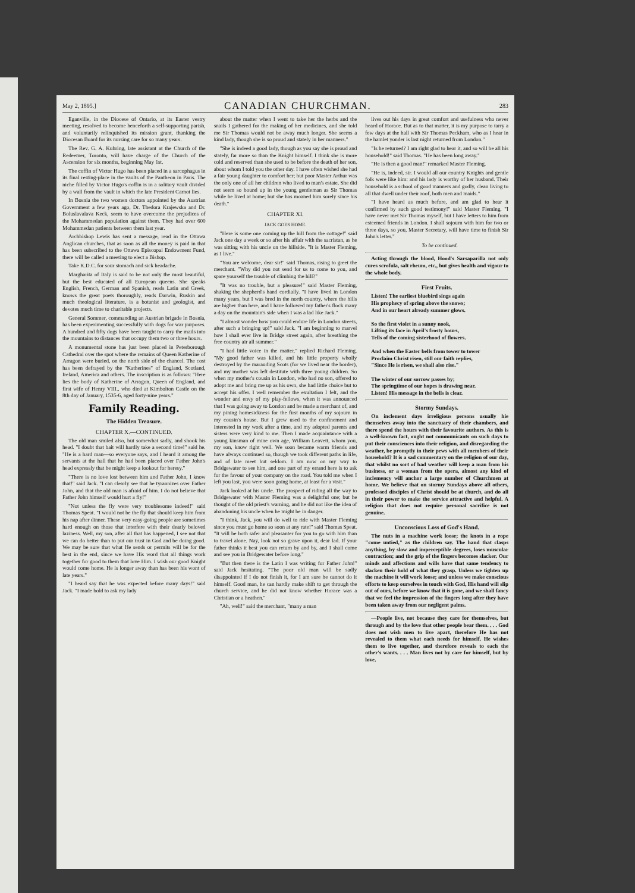May 2, 1895.] CANADIAN CHURCHMAN. 283
Eganville, in the Diocese of Ontario, at its Easter vestry meeting, resolved to become henceforth a self-supporting parish, and voluntarily relinquished its mission grant, thanking the Diocesan Board for its nursing care for so many years.
The Rev. G. A. Kuhring, late assistant at the Church of the Redeemer, Toronto, will have charge of the Church of the Ascension for six months, beginning May 1st.
The coffin of Victor Hugo has been placed in a sarcophagus in its final resting-place in the vaults of the Pantheon in Paris. The niche filled by Victor Hugo's coffin is in a solitary vault divided by a wall from the vault in which the late President Carnot lies.
In Bosnia the two women doctors appointed by the Austrian Government a few years ago, Dr. Thedora Krajewska and Dr. Boluslavalava Keck, seem to have overcome the prejudices of the Mohammedan population against them. They had over 600 Mohammedan patients between them last year.
Archbishop Lewis has sent a message, read in the Ottawa Anglican churches, that as soon as all the money is paid in that has been subscribed to the Ottawa Episcopal Endowment Fund, there will be called a meeting to elect a Bishop.
Take K.D.C. for sour stomach and sick headache.
Margharita of Italy is said to be not only the most beautiful, but the best educated of all European queens. She speaks English, French, German and Spanish, reads Latin and Greek, knows the great poets thoroughly, reads Darwin, Ruskin and much theological literature, is a botanist and geologist, and devotes much time to charitable projects.
General Sommer, commanding an Austrian brigade in Bosnia, has been experimenting successfully with dogs for war purposes. A hundred and fifty dogs have been taught to carry the mails into the mountains to distances that occupy them two or three hours.
A monumental stone has just been placed in Peterborough Cathedral over the spot where the remains of Queen Katherine of Arragon were buried, on the north side of the chancel. The cost has been defrayed by the "Katherines" of England, Scotland, Ireland, America and others. The inscription is as follows: "Here lies the body of Katherine of Arragon, Queen of England, and first wife of Henry VIII., who died at Kimbolton Castle on the 8th day of January, 1535-6, aged forty-nine years."
Family Reading.
The Hidden Treasure.
CHAPTER X.—CONTINUED.
The old man smiled also, but somewhat sadly, and shook his head. "I doubt that bait will hardly take a second time!" said he. "He is a hard man—so everyone says, and I heard it among the servants at the hall that he had been placed over Father John's head expressly that he might keep a lookout for heresy."
"There is no love lost between him and Father John, I know that!" said Jack. "I can clearly see that he tyrannizes over Father John, and that the old man is afraid of him. I do not believe that Father John himself would hurt a fly!"
"Not unless the fly were very troublesome indeed!" said Thomas Speat. "I would not be the fly that should keep him from his nap after dinner. These very easy-going people are sometimes hard enough on those that interfere with their dearly beloved laziness. Well, my son, after all that has happened, I see not that we can do better than to put our trust in God and be doing good. We may be sure that what He sends or permits will be for the best in the end, since we have His word that all things work together for good to them that love Him. I wish our good Knight would come home. He is longer away than has been his wont of late years."
"I heard say that he was expected before many days!" said Jack. "I made bold to ask my lady
about the matter when I went to take her the herbs and the snails I gathered for the making of her medicines, and she told me Sir Thomas would not be away much longer. She seems a kind lady, though she is so proud and stately in her manners."
"She is indeed a good lady, though as you say she is proud and stately, far more so than the Knight himself. I think she is more cold and reserved than she used to be before the death of her son, about whom I told you the other day. I have often wished she had a fair young daughter to comfort her; but poor Master Arthur was the only one of all her children who lived to man's estate. She did not seem so bound up in the young gentleman as Sir Thomas while he lived at home; but she has moaned him sorely since his death."
CHAPTER XI.
JACK GOES HOME.
"Here is some one coming up the hill from the cottage!" said Jack one day a week or so after his affair with the sacristan, as he was sitting with his uncle on the hillside. "It is Master Fleming, as I live."
"You are welcome, dear sir!" said Thomas, rising to greet the merchant. "Why did you not send for us to come to you, and spare yourself the trouble of climbing the hill?"
"It was no trouble, but a pleasure!" said Master Fleming, shaking the shepherd's hand cordially. "I have lived in London many years, but I was bred in the north country, where the hills are higher than here, and I have followed my father's flock many a day on the mountain's side when I was a lad like Jack."
"I almost wonder how you could endure life in London streets, after such a bringing up!" said Jack. "I am beginning to marvel how I shall ever live in Bridge street again, after breathing the free country air all summer."
"I had little voice in the matter," replied Richard Fleming. "My good father was killed, and his little property wholly destroyed by the marauding Scots (for we lived near the border), and my mother was left destitute with three young children. So when my mother's cousin in London, who had no son, offered to adopt me and bring me up as his own, she had little choice but to accept his offer. I well remember the exultation I felt, and the wonder and envy of my play-fellows, when it was announced that I was going away to London and be made a merchant of, and my pining homesickness for the first months of my sojourn in my cousin's house. But I grew used to the confinement and interested in my work after a time, and my adopted parents and sisters were very kind to me. Then I made acquaintance with a young kinsman of mine own age, William Leavett, whom you, my son, know right well. We soon became warm friends and have always continued so, though we took different paths in life, and of late meet but seldom. I am now on my way to Bridgewater to see him, and one part of my errand here is to ask for the favour of your company on the road. You told me when I left you last, you were soon going home, at least for a visit."
Jack looked at his uncle. The prospect of riding all the way to Bridgewater with Master Fleming was a delightful one; but he thought of the old priest's warning, and he did not like the idea of abandoning his uncle when he might be in danger.
"I think, Jack, you will do well to ride with Master Fleming since you must go home so soon at any rate!" said Thomas Speat. "It will be both safer and pleasanter for you to go with him than to travel alone. Nay, look not so grave upon it, dear lad. If your father thinks it best you can return by and by, and I shall come and see you in Bridgewater before long."
"But then there is the Latin I was writing for Father John!" said Jack hesitating. "The poor old man will be sadly disappointed if I do not finish it, for I am sure he cannot do it himself. Good man, he can hardly make shift to get through the church service, and he did not know whether Horace was a Christian or a heathen."
"Ah, well!" said the merchant, "many a man
lives out his days in great comfort and usefulness who never heard of Horace. But as to that matter, it is my purpose to tarry a few days at the hall with Sir Thomas Peckham, who as I hear in the hamlet yonder is last night returned from London."
"Is he returned? I am right glad to hear it, and so will be all his household!" said Thomas. "He has been long away."
"He is then a good man!" remarked Master Fleming.
"He is, indeed, sir. I would all our country Knights and gentle folk were like him: and his lady is worthy of her husband. Their household is a school of good manners and godly, clean living to all that dwell under their roof, both men and maids."
"I have heard as much before, and am glad to hear it confirmed by such good testimony!" said Master Fleming. "I have never met Sir Thomas myself, but I have letters to him from esteemed friends in London. I shall sojourn with him for two or three days, so you, Master Secretary, will have time to finish Sir John's letter."
To be continued.
Acting through the blood, Hood's Sarsaparilla not only cures scrofula, salt rheum, etc., but gives health and vigour to the whole body.
First Fruits.
Listen! The earliest bluebird sings again
His prophecy of spring above the snows;
And in our heart already summer glows.
So the first violet in a sunny nook,
Lifting its face in April's frosty hours,
Tells of the coming sisterhood of flowers.
And when the Easter bells from tower to tower
Proclaim Christ risen, still our faith replies,
"Since He is risen, we shall also rise."
The winter of our sorrow passes by;
The springtime of our hopes is drawing near.
Listen! His message in the bells is clear.
Stormy Sundays.
On inclement days irreligious persons usually hie themselves away into the sanctuary of their chambers, and there spend the hours with their favourite authors. As this is a well-known fact, ought not communicants on such days to put their consciences into their religion, and disregarding the weather, be promptly in their pews with all members of their household? It is a sad commentary on the religion of our day, that whilst no sort of bad weather will keep a man from his business, or a woman from the opera, almost any kind of inclemency will anchor a large number of Churchmen at home. We believe that on stormy Sundays above all others, professed disciples of Christ should be at church, and do all in their power to make the service attractive and helpful. A religion that does not require personal sacrifice is not genuine.
Unconscious Loss of God's Hand.
The nuts in a machine work loose; the knots in a rope "come untied," as the children say. The hand that clasps anything, by slow and imperceptible degrees, loses muscular contraction; and the grip of the fingers becomes slacker. Our minds and affections and wills have that same tendency to slacken their hold of what they grasp. Unless we tighten up the machine it will work loose; and unless we make conscious efforts to keep ourselves in touch with God, His hand will slip out of ours, before we know that it is gone, and we shall fancy that we feel the impression of the fingers long after they have been taken away from our negligent palms.
—People live, not because they care for themselves, but through and by the love that other people bear them. . . . God does not wish men to live apart, therefore He has not revealed to them what each needs for himself. He wishes them to live together, and therefore reveals to each the other's wants. . . . Man lives not by care for himself, but by love.